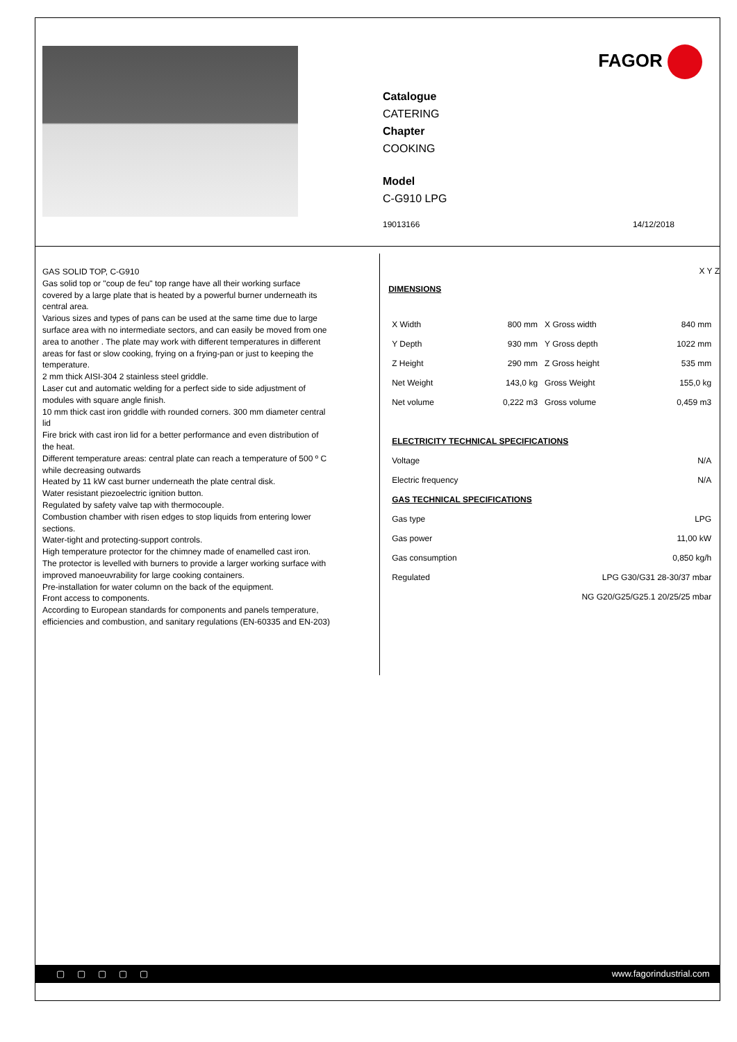FAGOR
Catalogue
CATERING
Chapter
COOKING
Model
C-G910 LPG
19013166 14/12/2018
GAS SOLID TOP, C-G910
Gas solid top or "coup de feu" top range have all their working surface covered by a large plate that is heated by a powerful burner underneath its central area.
Various sizes and types of pans can be used at the same time due to large surface area with no intermediate sectors, and can easily be moved from one area to another . The plate may work with different temperatures in different areas for fast or slow cooking, frying on a frying-pan or just to keeping the temperature.
2 mm thick AISI-304 2 stainless steel griddle.
Laser cut and automatic welding for a perfect side to side adjustment of modules with square angle finish.
10 mm thick cast iron griddle with rounded corners. 300 mm diameter central lid
Fire brick with cast iron lid for a better performance and even distribution of the heat.
Different temperature areas: central plate can reach a temperature of 500 º C while decreasing outwards
Heated by 11 kW cast burner underneath the plate central disk.
Water resistant piezoelectric ignition button.
Regulated by safety valve tap with thermocouple.
Combustion chamber with risen edges to stop liquids from entering lower sections.
Water-tight and protecting-support controls.
High temperature protector for the chimney made of enamelled cast iron.
The protector is levelled with burners to provide a larger working surface with improved manoeuvrability for large cooking containers.
Pre-installation for water column on the back of the equipment.
Front access to components.
According to European standards for components and panels temperature, efficiencies and combustion, and sanitary regulations (EN-60335 and EN-203)
DIMENSIONS
X Y Z
| X Width | 800 mm | X Gross width | 840 mm |
| Y Depth | 930 mm | Y Gross depth | 1022 mm |
| Z Height | 290 mm | Z Gross height | 535 mm |
| Net Weight | 143,0 kg | Gross Weight | 155,0 kg |
| Net volume | 0,222 m3 | Gross volume | 0,459 m3 |
| ELECTRICITY TECHNICAL SPECIFICATIONS | |
| Voltage | N/A |
| Electric frequency | N/A |
| GAS TECHNICAL SPECIFICATIONS | |
| Gas type | LPG |
| Gas power | 11,00 kW |
| Gas consumption | 0,850 kg/h |
| Regulated | LPG G30/G31 28-30/37 mbar |
| | NG G20/G25/G25.1 20/25/25 mbar |
▢▢▢▢▢ www.fagorindustrial.com